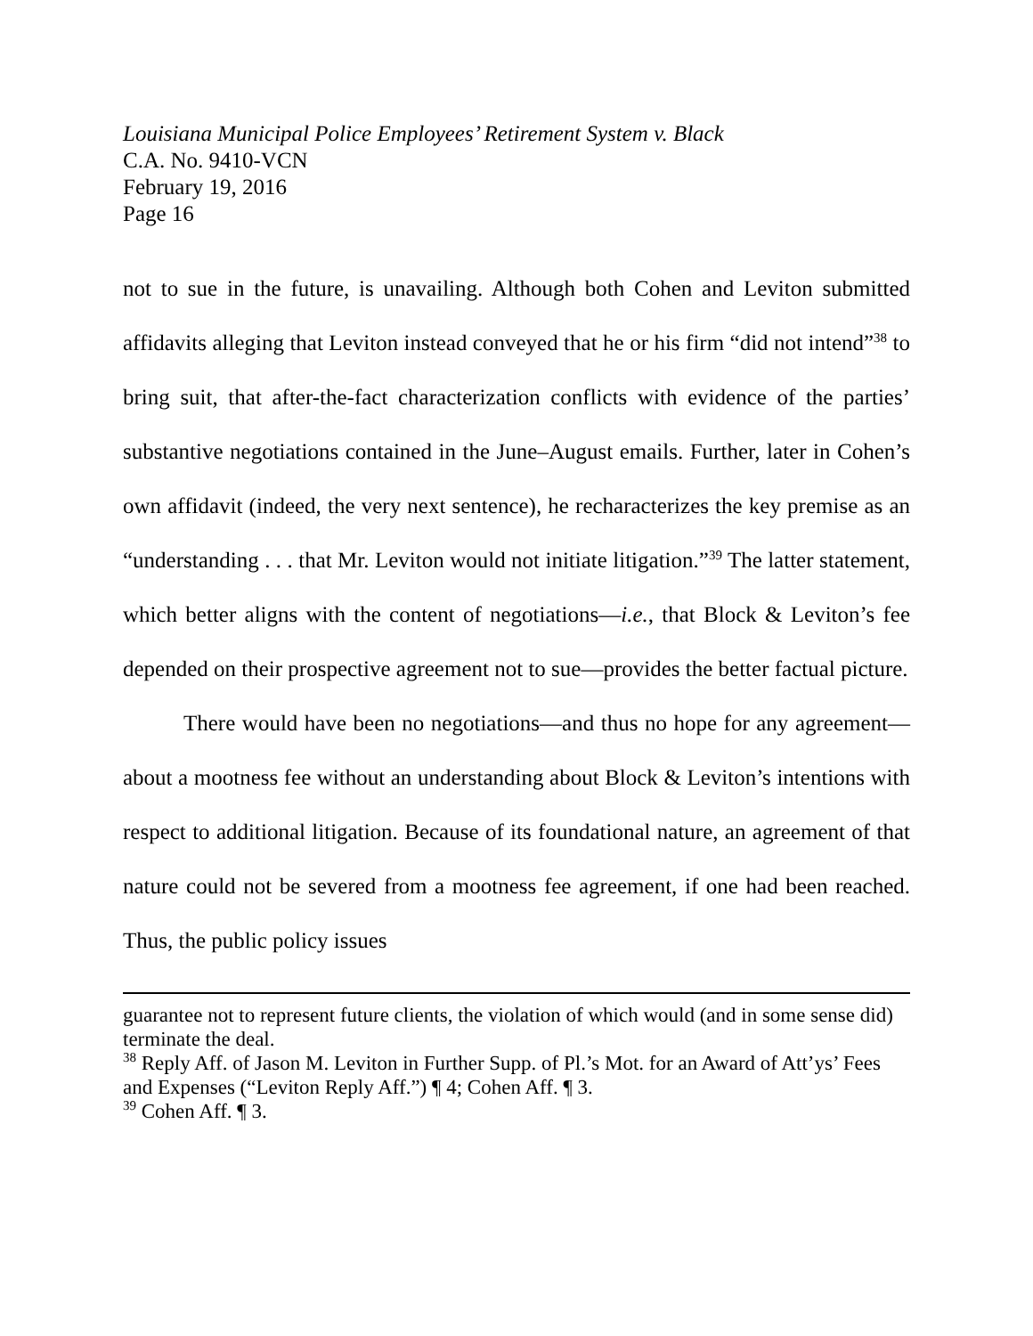Louisiana Municipal Police Employees’ Retirement System v. Black
C.A. No. 9410-VCN
February 19, 2016
Page 16
not to sue in the future, is unavailing. Although both Cohen and Leviton submitted affidavits alleging that Leviton instead conveyed that he or his firm “did not intend”<sup>38</sup> to bring suit, that after-the-fact characterization conflicts with evidence of the parties’ substantive negotiations contained in the June–August emails. Further, later in Cohen’s own affidavit (indeed, the very next sentence), he recharacterizes the key premise as an “understanding . . . that Mr. Leviton would not initiate litigation.”<sup>39</sup> The latter statement, which better aligns with the content of negotiations—i.e., that Block & Leviton’s fee depended on their prospective agreement not to sue—provides the better factual picture.
There would have been no negotiations—and thus no hope for any agreement—about a mootness fee without an understanding about Block & Leviton’s intentions with respect to additional litigation. Because of its foundational nature, an agreement of that nature could not be severed from a mootness fee agreement, if one had been reached. Thus, the public policy issues
guarantee not to represent future clients, the violation of which would (and in some sense did) terminate the deal.
<sup>38</sup> Reply Aff. of Jason M. Leviton in Further Supp. of Pl.’s Mot. for an Award of Att’ys’ Fees and Expenses (“Leviton Reply Aff.”) ¶ 4; Cohen Aff. ¶ 3.
<sup>39</sup> Cohen Aff. ¶ 3.